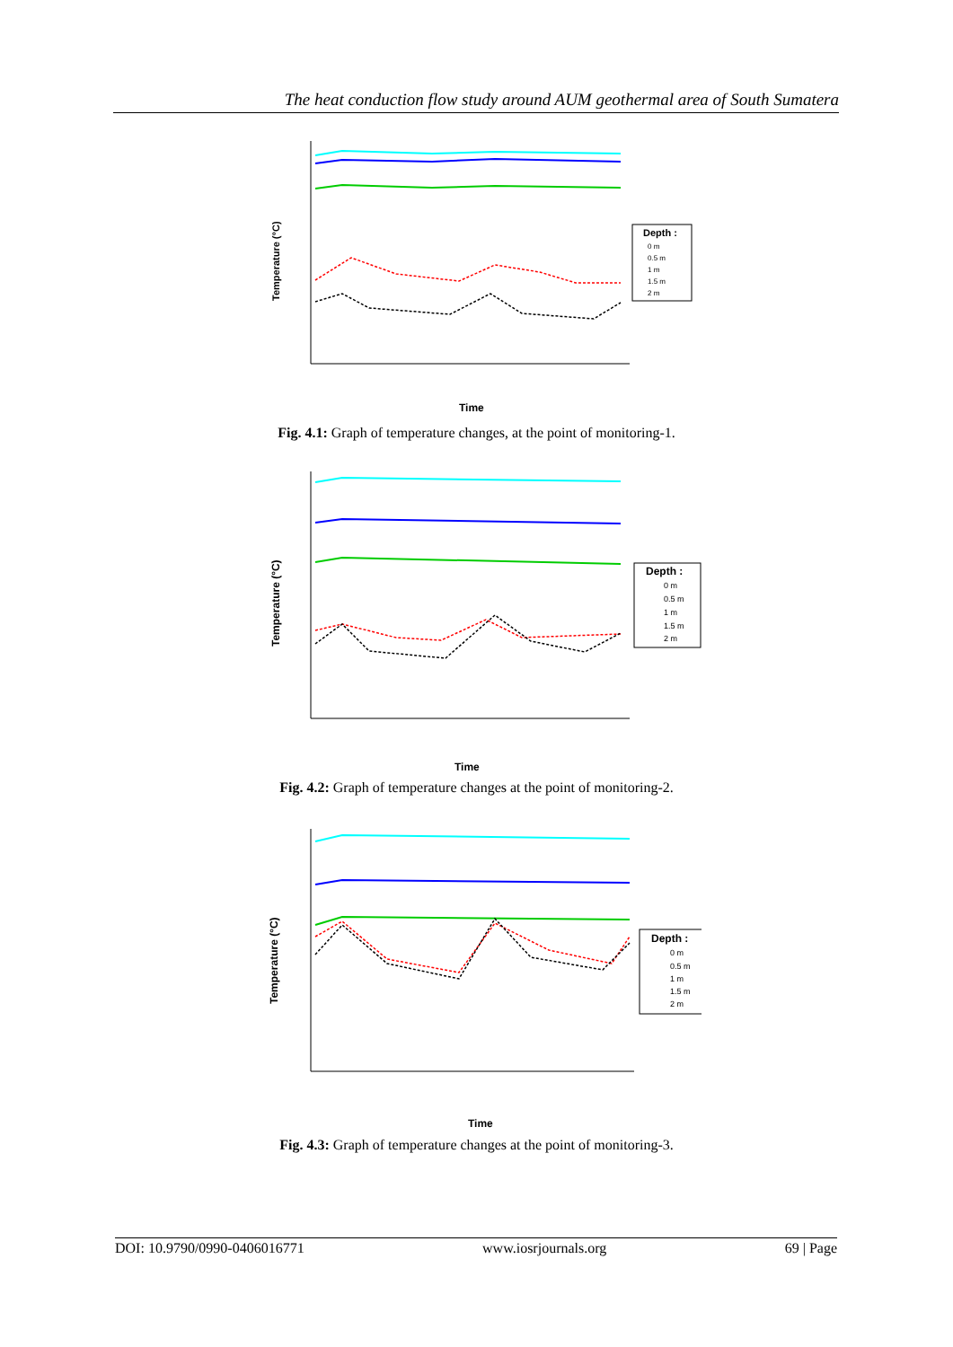The heat conduction flow study around AUM geothermal area of South Sumatera
Temperature (°C)
Time
Depth :
0 m
0.5 m
1 m
1.5 m
2 m
Fig. 4.1: Graph of temperature changes, at the point of monitoring-1.
Temperature (°C)
Time
Depth :
0 m
0.5 m
1 m
1.5 m
2 m
Fig. 4.2: Graph of temperature changes at the point of monitoring-2.
Temperature (°C)
Time
Depth :
0 m
0.5 m
1 m
1.5 m
2 m
Fig. 4.3: Graph of temperature changes at the point of monitoring-3.
DOI: 10.9790/0990-0406016771 www.iosrjournals.org 69 | Page